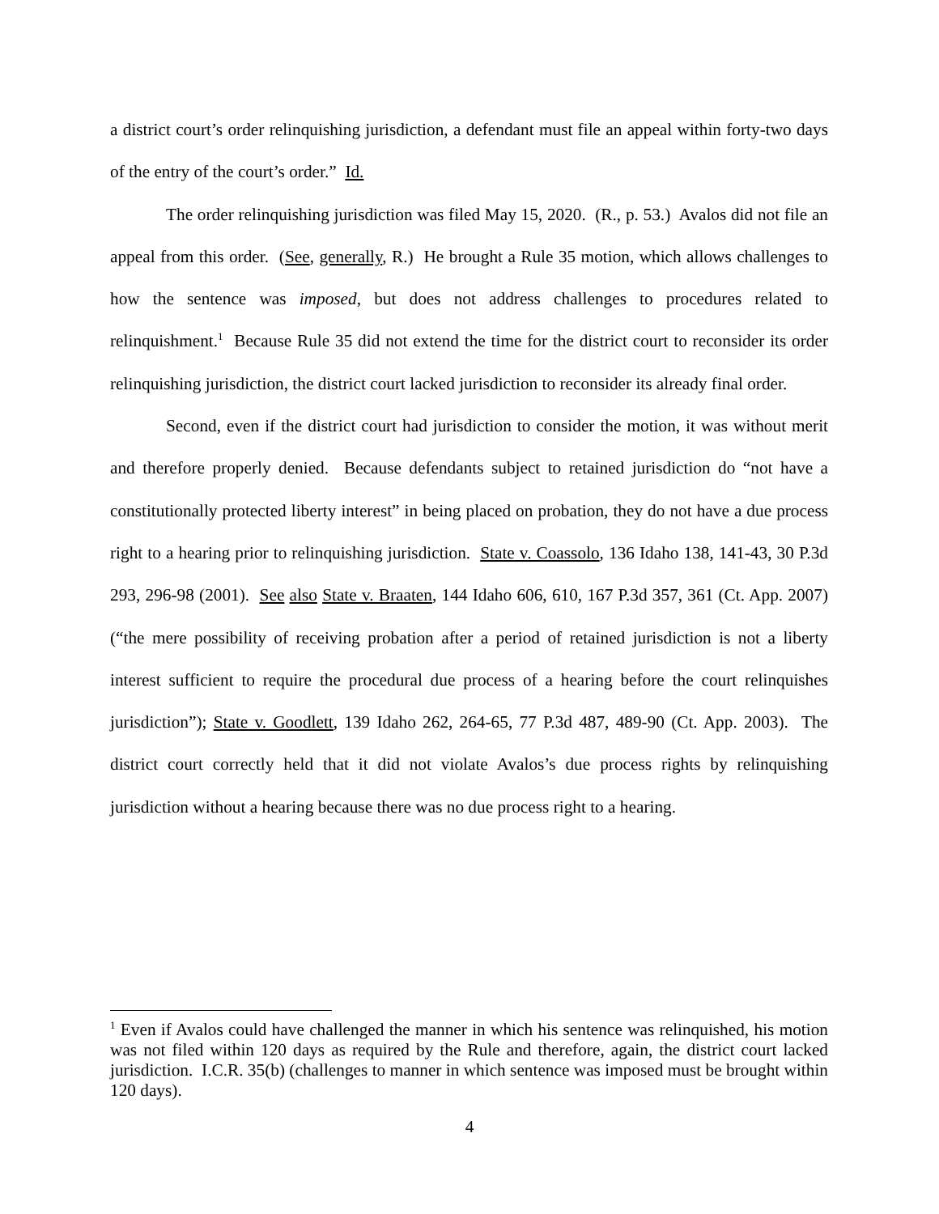a district court’s order relinquishing jurisdiction, a defendant must file an appeal within forty-two days of the entry of the court’s order.” Id.
The order relinquishing jurisdiction was filed May 15, 2020. (R., p. 53.) Avalos did not file an appeal from this order. (See, generally, R.) He brought a Rule 35 motion, which allows challenges to how the sentence was imposed, but does not address challenges to procedures related to relinquishment.<sup>1</sup> Because Rule 35 did not extend the time for the district court to reconsider its order relinquishing jurisdiction, the district court lacked jurisdiction to reconsider its already final order.
Second, even if the district court had jurisdiction to consider the motion, it was without merit and therefore properly denied. Because defendants subject to retained jurisdiction do “not have a constitutionally protected liberty interest” in being placed on probation, they do not have a due process right to a hearing prior to relinquishing jurisdiction. State v. Coassolo, 136 Idaho 138, 141-43, 30 P.3d 293, 296-98 (2001). See also State v. Braaten, 144 Idaho 606, 610, 167 P.3d 357, 361 (Ct. App. 2007) (“the mere possibility of receiving probation after a period of retained jurisdiction is not a liberty interest sufficient to require the procedural due process of a hearing before the court relinquishes jurisdiction”); State v. Goodlett, 139 Idaho 262, 264-65, 77 P.3d 487, 489-90 (Ct. App. 2003). The district court correctly held that it did not violate Avalos’s due process rights by relinquishing jurisdiction without a hearing because there was no due process right to a hearing.
<sup>1</sup> Even if Avalos could have challenged the manner in which his sentence was relinquished, his motion was not filed within 120 days as required by the Rule and therefore, again, the district court lacked jurisdiction. I.C.R. 35(b) (challenges to manner in which sentence was imposed must be brought within 120 days).
4